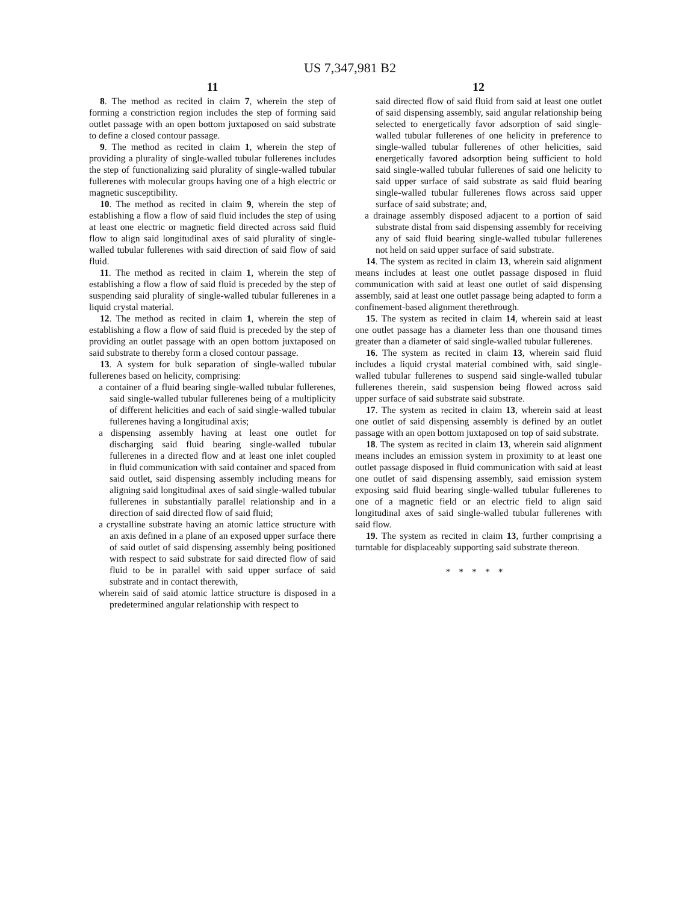US 7,347,981 B2
11
8. The method as recited in claim 7, wherein the step of forming a constriction region includes the step of forming said outlet passage with an open bottom juxtaposed on said substrate to define a closed contour passage.
9. The method as recited in claim 1, wherein the step of providing a plurality of single-walled tubular fullerenes includes the step of functionalizing said plurality of single-walled tubular fullerenes with molecular groups having one of a high electric or magnetic susceptibility.
10. The method as recited in claim 9, wherein the step of establishing a flow a flow of said fluid includes the step of using at least one electric or magnetic field directed across said fluid flow to align said longitudinal axes of said plurality of single-walled tubular fullerenes with said direction of said flow of said fluid.
11. The method as recited in claim 1, wherein the step of establishing a flow a flow of said fluid is preceded by the step of suspending said plurality of single-walled tubular fullerenes in a liquid crystal material.
12. The method as recited in claim 1, wherein the step of establishing a flow a flow of said fluid is preceded by the step of providing an outlet passage with an open bottom juxtaposed on said substrate to thereby form a closed contour passage.
13. A system for bulk separation of single-walled tubular fullerenes based on helicity, comprising:
a container of a fluid bearing single-walled tubular fullerenes, said single-walled tubular fullerenes being of a multiplicity of different helicities and each of said single-walled tubular fullerenes having a longitudinal axis;
a dispensing assembly having at least one outlet for discharging said fluid bearing single-walled tubular fullerenes in a directed flow and at least one inlet coupled in fluid communication with said container and spaced from said outlet, said dispensing assembly including means for aligning said longitudinal axes of said single-walled tubular fullerenes in substantially parallel relationship and in a direction of said directed flow of said fluid;
a crystalline substrate having an atomic lattice structure with an axis defined in a plane of an exposed upper surface there of said outlet of said dispensing assembly being positioned with respect to said substrate for said directed flow of said fluid to be in parallel with said upper surface of said substrate and in contact therewith,
wherein said of said atomic lattice structure is disposed in a predetermined angular relationship with respect to
12
said directed flow of said fluid from said at least one outlet of said dispensing assembly, said angular relationship being selected to energetically favor adsorption of said single-walled tubular fullerenes of one helicity in preference to single-walled tubular fullerenes of other helicities, said energetically favored adsorption being sufficient to hold said single-walled tubular fullerenes of said one helicity to said upper surface of said substrate as said fluid bearing single-walled tubular fullerenes flows across said upper surface of said substrate; and,
a drainage assembly disposed adjacent to a portion of said substrate distal from said dispensing assembly for receiving any of said fluid bearing single-walled tubular fullerenes not held on said upper surface of said substrate.
14. The system as recited in claim 13, wherein said alignment means includes at least one outlet passage disposed in fluid communication with said at least one outlet of said dispensing assembly, said at least one outlet passage being adapted to form a confinement-based alignment therethrough.
15. The system as recited in claim 14, wherein said at least one outlet passage has a diameter less than one thousand times greater than a diameter of said single-walled tubular fullerenes.
16. The system as recited in claim 13, wherein said fluid includes a liquid crystal material combined with, said single-walled tubular fullerenes to suspend said single-walled tubular fullerenes therein, said suspension being flowed across said upper surface of said substrate said substrate.
17. The system as recited in claim 13, wherein said at least one outlet of said dispensing assembly is defined by an outlet passage with an open bottom juxtaposed on top of said substrate.
18. The system as recited in claim 13, wherein said alignment means includes an emission system in proximity to at least one outlet passage disposed in fluid communication with said at least one outlet of said dispensing assembly, said emission system exposing said fluid bearing single-walled tubular fullerenes to one of a magnetic field or an electric field to align said longitudinal axes of said single-walled tubular fullerenes with said flow.
19. The system as recited in claim 13, further comprising a turntable for displaceably supporting said substrate thereon.
*****